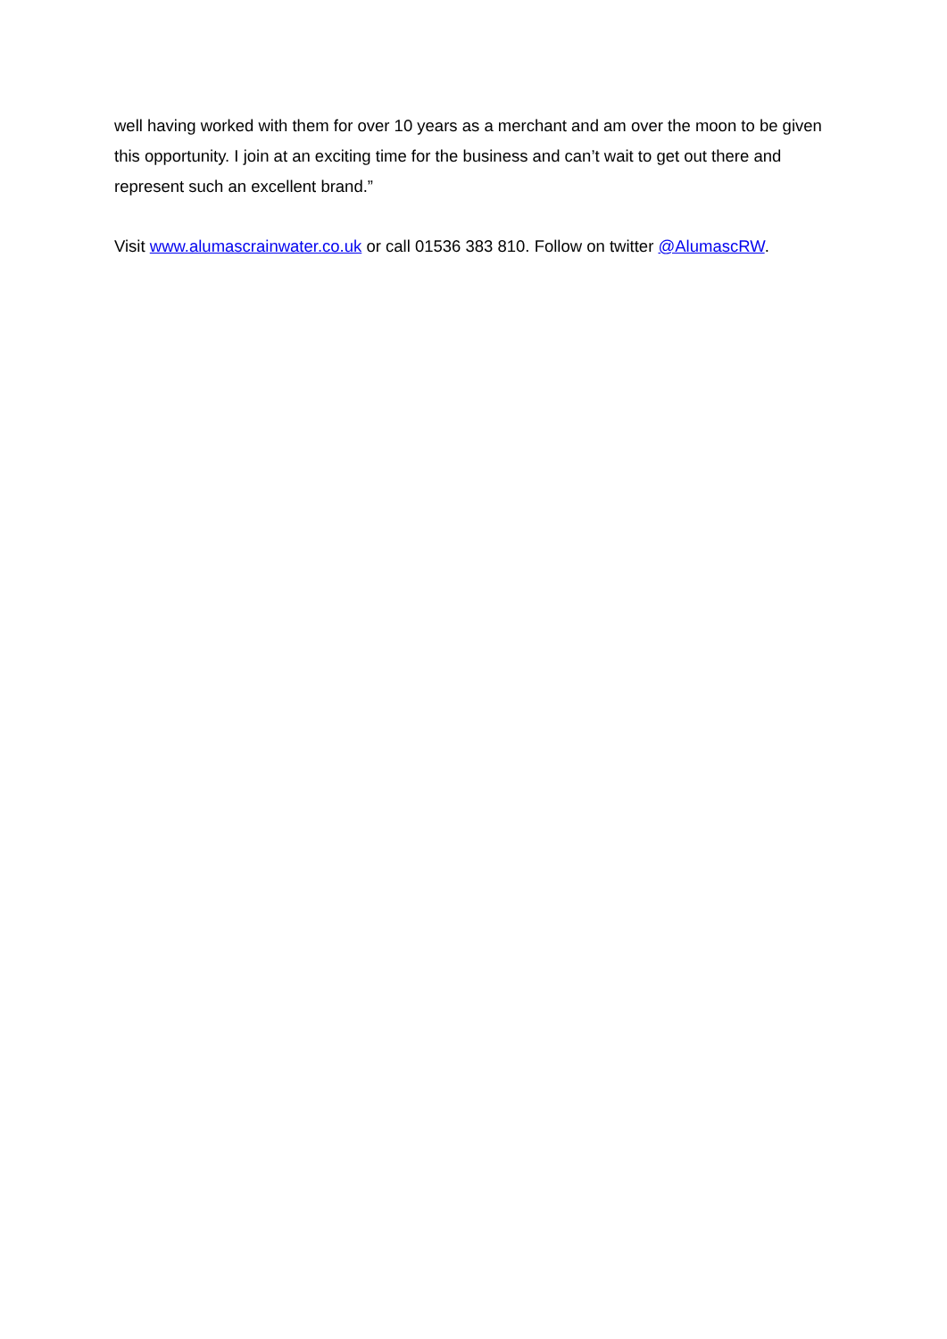well having worked with them for over 10 years as a merchant and am over the moon to be given this opportunity. I join at an exciting time for the business and can’t wait to get out there and represent such an excellent brand.”
Visit www.alumascrainwater.co.uk or call 01536 383 810. Follow on twitter @AlumascRW.